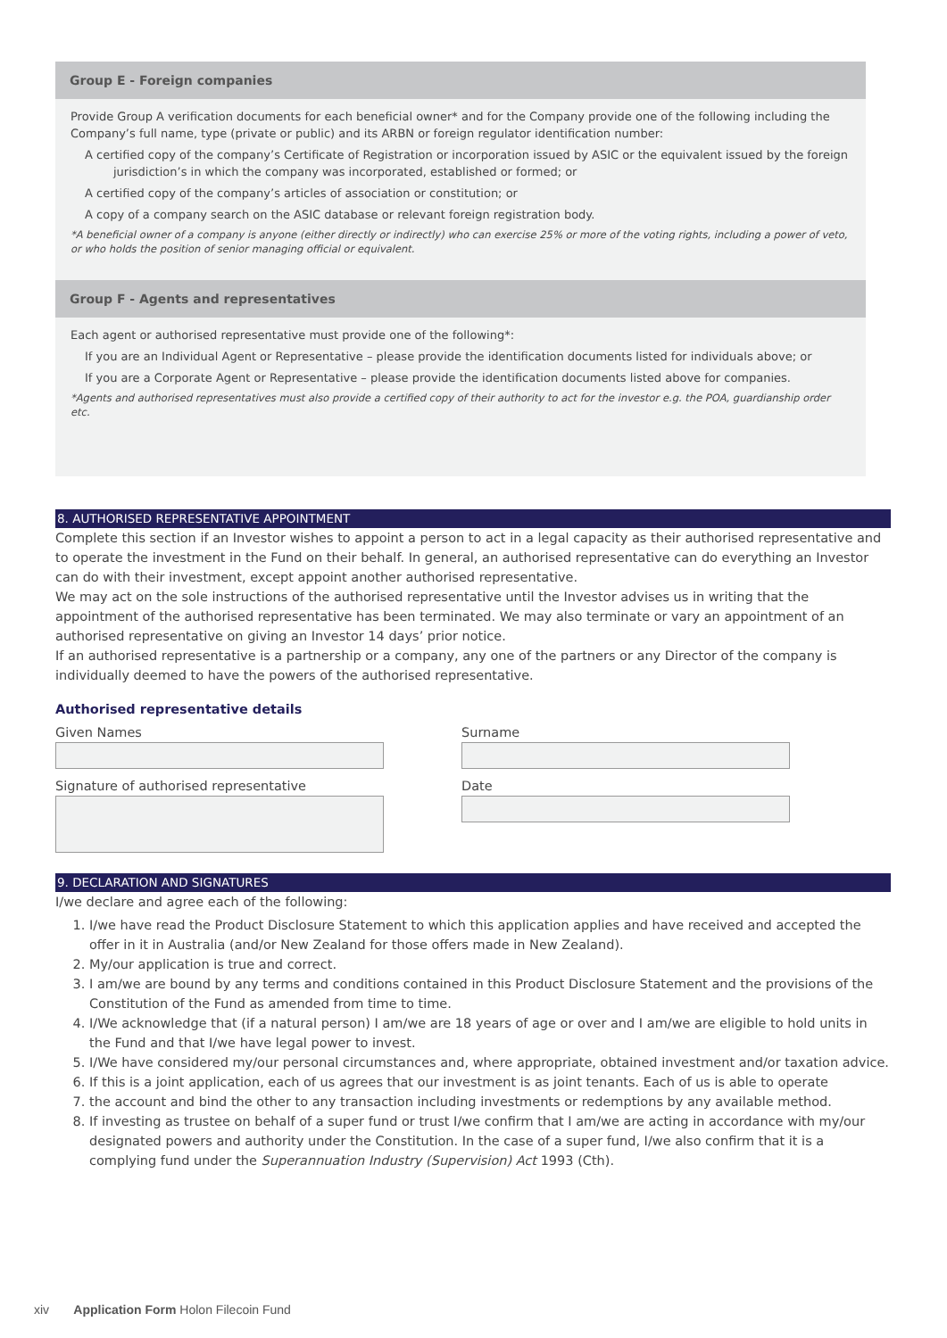Group E - Foreign companies
Provide Group A verification documents for each beneficial owner* and for the Company provide one of the following including the Company’s full name, type (private or public) and its ARBN or foreign regulator identification number:
A certified copy of the company’s Certificate of Registration or incorporation issued by ASIC or the equivalent issued by the foreign jurisdiction’s in which the company was incorporated, established or formed; or
A certified copy of the company’s articles of association or constitution; or
A copy of a company search on the ASIC database or relevant foreign registration body.
*A beneficial owner of a company is anyone (either directly or indirectly) who can exercise 25% or more of the voting rights, including a power of veto, or who holds the position of senior managing official or equivalent.
Group F - Agents and representatives
Each agent or authorised representative must provide one of the following*:
If you are an Individual Agent or Representative – please provide the identification documents listed for individuals above; or
If you are a Corporate Agent or Representative – please provide the identification documents listed above for companies.
*Agents and authorised representatives must also provide a certified copy of their authority to act for the investor e.g. the POA, guardianship order etc.
8. AUTHORISED REPRESENTATIVE APPOINTMENT
Complete this section if an Investor wishes to appoint a person to act in a legal capacity as their authorised representative and to operate the investment in the Fund on their behalf. In general, an authorised representative can do everything an Investor can do with their investment, except appoint another authorised representative.
We may act on the sole instructions of the authorised representative until the Investor advises us in writing that the appointment of the authorised representative has been terminated. We may also terminate or vary an appointment of an authorised representative on giving an Investor 14 days’ prior notice.
If an authorised representative is a partnership or a company, any one of the partners or any Director of the company is individually deemed to have the powers of the authorised representative.
Authorised representative details
Given Names
Signature of authorised representative
Surname
Date
9. DECLARATION AND SIGNATURES
I/we declare and agree each of the following:
1. I/we have read the Product Disclosure Statement to which this application applies and have received and accepted the offer in it in Australia (and/or New Zealand for those offers made in New Zealand).
2. My/our application is true and correct.
3. I am/we are bound by any terms and conditions contained in this Product Disclosure Statement and the provisions of the Constitution of the Fund as amended from time to time.
4. I/We acknowledge that (if a natural person) I am/we are 18 years of age or over and I am/we are eligible to hold units in the Fund and that I/we have legal power to invest.
5. I/We have considered my/our personal circumstances and, where appropriate, obtained investment and/or taxation advice.
6. If this is a joint application, each of us agrees that our investment is as joint tenants. Each of us is able to operate
7. the account and bind the other to any transaction including investments or redemptions by any available method.
8. If investing as trustee on behalf of a super fund or trust I/we confirm that I am/we are acting in accordance with my/our designated powers and authority under the Constitution. In the case of a super fund, I/we also confirm that it is a complying fund under the Superannuation Industry (Supervision) Act 1993 (Cth).
xiv Application Form Holon Filecoin Fund